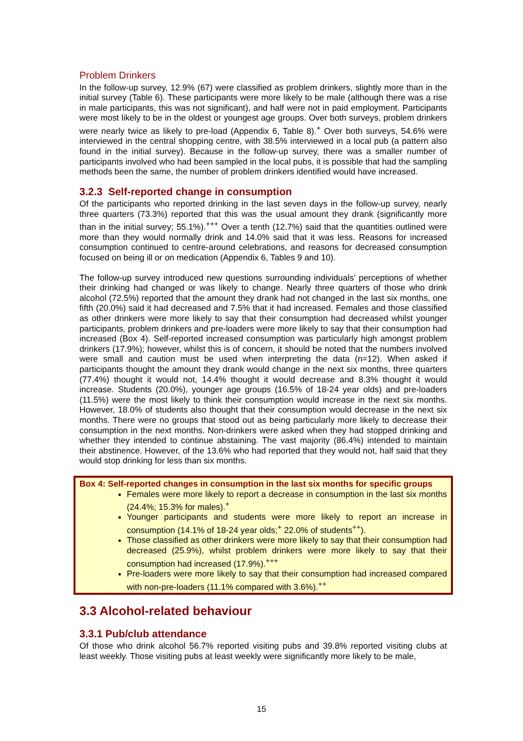Problem Drinkers
In the follow-up survey, 12.9% (67) were classified as problem drinkers, slightly more than in the initial survey (Table 6). These participants were more likely to be male (although there was a rise in male participants, this was not significant), and half were not in paid employment. Participants were most likely to be in the oldest or youngest age groups. Over both surveys, problem drinkers were nearly twice as likely to pre-load (Appendix 6, Table 8).<sup>+</sup> Over both surveys, 54.6% were interviewed in the central shopping centre, with 38.5% interviewed in a local pub (a pattern also found in the initial survey). Because in the follow-up survey, there was a smaller number of participants involved who had been sampled in the local pubs, it is possible that had the sampling methods been the same, the number of problem drinkers identified would have increased.
3.2.3 Self-reported change in consumption
Of the participants who reported drinking in the last seven days in the follow-up survey, nearly three quarters (73.3%) reported that this was the usual amount they drank (significantly more than in the initial survey; 55.1%).<sup>+++</sup> Over a tenth (12.7%) said that the quantities outlined were more than they would normally drink and 14.0% said that it was less. Reasons for increased consumption continued to centre-around celebrations, and reasons for decreased consumption focused on being ill or on medication (Appendix 6, Tables 9 and 10).
The follow-up survey introduced new questions surrounding individuals’ perceptions of whether their drinking had changed or was likely to change. Nearly three quarters of those who drink alcohol (72.5%) reported that the amount they drank had not changed in the last six months, one fifth (20.0%) said it had decreased and 7.5% that it had increased. Females and those classified as other drinkers were more likely to say that their consumption had decreased whilst younger participants, problem drinkers and pre-loaders were more likely to say that their consumption had increased (Box 4). Self-reported increased consumption was particularly high amongst problem drinkers (17.9%); however, whilst this is of concern, it should be noted that the numbers involved were small and caution must be used when interpreting the data (n=12). When asked if participants thought the amount they drank would change in the next six months, three quarters (77.4%) thought it would not, 14.4% thought it would decrease and 8.3% thought it would increase. Students (20.0%), younger age groups (16.5% of 18-24 year olds) and pre-loaders (11.5%) were the most likely to think their consumption would increase in the next six months. However, 18.0% of students also thought that their consumption would decrease in the next six months. There were no groups that stood out as being particularly more likely to decrease their consumption in the next months. Non-drinkers were asked when they had stopped drinking and whether they intended to continue abstaining. The vast majority (86.4%) intended to maintain their abstinence. However, of the 13.6% who had reported that they would not, half said that they would stop drinking for less than six months.
Box 4: Self-reported changes in consumption in the last six months for specific groups
Females were more likely to report a decrease in consumption in the last six months (24.4%; 15.3% for males).<sup>+</sup>
Younger participants and students were more likely to report an increase in consumption (14.1% of 18-24 year olds;<sup>+</sup> 22.0% of students<sup>++</sup>).
Those classified as other drinkers were more likely to say that their consumption had decreased (25.9%), whilst problem drinkers were more likely to say that their consumption had increased (17.9%).<sup>+++</sup>
Pre-loaders were more likely to say that their consumption had increased compared with non-pre-loaders (11.1% compared with 3.6%).<sup>++</sup>
3.3 Alcohol-related behaviour
3.3.1 Pub/club attendance
Of those who drink alcohol 56.7% reported visiting pubs and 39.8% reported visiting clubs at least weekly. Those visiting pubs at least weekly were significantly more likely to be male,
15